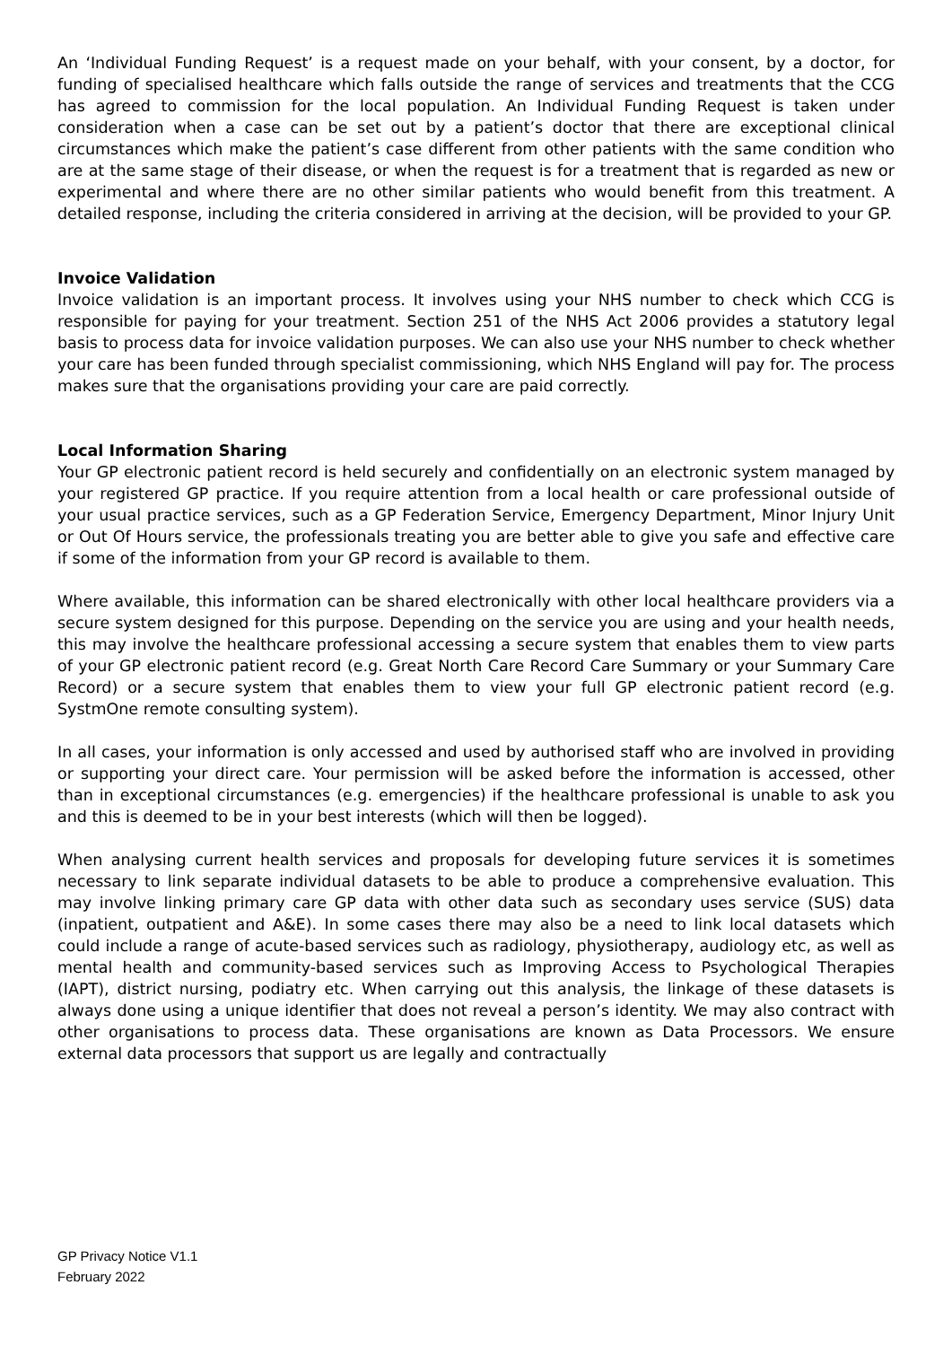An ‘Individual Funding Request’ is a request made on your behalf, with your consent, by a doctor, for funding of specialised healthcare which falls outside the range of services and treatments that the CCG has agreed to commission for the local population. An Individual Funding Request is taken under consideration when a case can be set out by a patient’s doctor that there are exceptional clinical circumstances which make the patient’s case different from other patients with the same condition who are at the same stage of their disease, or when the request is for a treatment that is regarded as new or experimental and where there are no other similar patients who would benefit from this treatment. A detailed response, including the criteria considered in arriving at the decision, will be provided to your GP.
Invoice Validation
Invoice validation is an important process. It involves using your NHS number to check which CCG is responsible for paying for your treatment. Section 251 of the NHS Act 2006 provides a statutory legal basis to process data for invoice validation purposes. We can also use your NHS number to check whether your care has been funded through specialist commissioning, which NHS England will pay for. The process makes sure that the organisations providing your care are paid correctly.
Local Information Sharing
Your GP electronic patient record is held securely and confidentially on an electronic system managed by your registered GP practice. If you require attention from a local health or care professional outside of your usual practice services, such as a GP Federation Service, Emergency Department, Minor Injury Unit or Out Of Hours service, the professionals treating you are better able to give you safe and effective care if some of the information from your GP record is available to them.
Where available, this information can be shared electronically with other local healthcare providers via a secure system designed for this purpose. Depending on the service you are using and your health needs, this may involve the healthcare professional accessing a secure system that enables them to view parts of your GP electronic patient record (e.g. Great North Care Record Care Summary or your Summary Care Record) or a secure system that enables them to view your full GP electronic patient record (e.g. SystmOne remote consulting system).
In all cases, your information is only accessed and used by authorised staff who are involved in providing or supporting your direct care. Your permission will be asked before the information is accessed, other than in exceptional circumstances (e.g. emergencies) if the healthcare professional is unable to ask you and this is deemed to be in your best interests (which will then be logged).
When analysing current health services and proposals for developing future services it is sometimes necessary to link separate individual datasets to be able to produce a comprehensive evaluation. This may involve linking primary care GP data with other data such as secondary uses service (SUS) data (inpatient, outpatient and A&E). In some cases there may also be a need to link local datasets which could include a range of acute-based services such as radiology, physiotherapy, audiology etc, as well as mental health and community-based services such as Improving Access to Psychological Therapies (IAPT), district nursing, podiatry etc. When carrying out this analysis, the linkage of these datasets is always done using a unique identifier that does not reveal a person’s identity. We may also contract with other organisations to process data. These organisations are known as Data Processors. We ensure external data processors that support us are legally and contractually
GP Privacy Notice V1.1
February 2022